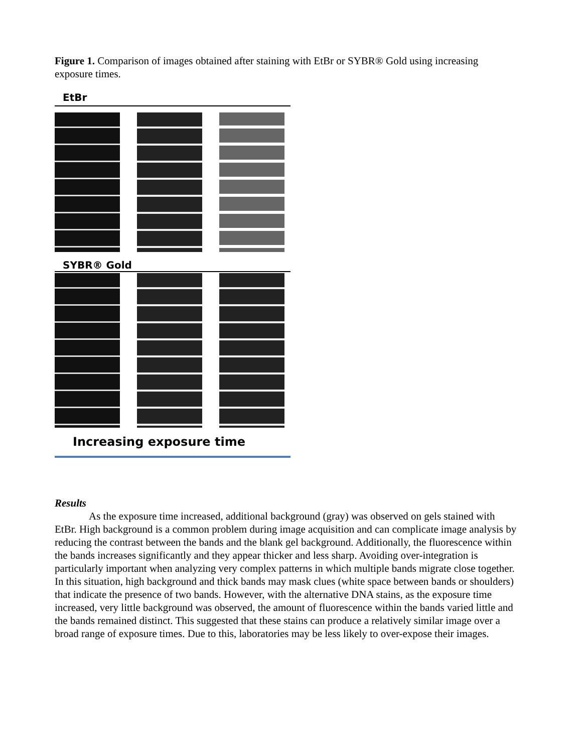Figure 1. Comparison of images obtained after staining with EtBr or SYBR® Gold using increasing exposure times.
EtBr
SYBR® Gold
Increasing exposure time
Results
As the exposure time increased, additional background (gray) was observed on gels stained with EtBr. High background is a common problem during image acquisition and can complicate image analysis by reducing the contrast between the bands and the blank gel background. Additionally, the fluorescence within the bands increases significantly and they appear thicker and less sharp. Avoiding over-integration is particularly important when analyzing very complex patterns in which multiple bands migrate close together. In this situation, high background and thick bands may mask clues (white space between bands or shoulders) that indicate the presence of two bands. However, with the alternative DNA stains, as the exposure time increased, very little background was observed, the amount of fluorescence within the bands varied little and the bands remained distinct. This suggested that these stains can produce a relatively similar image over a broad range of exposure times. Due to this, laboratories may be less likely to over-expose their images.